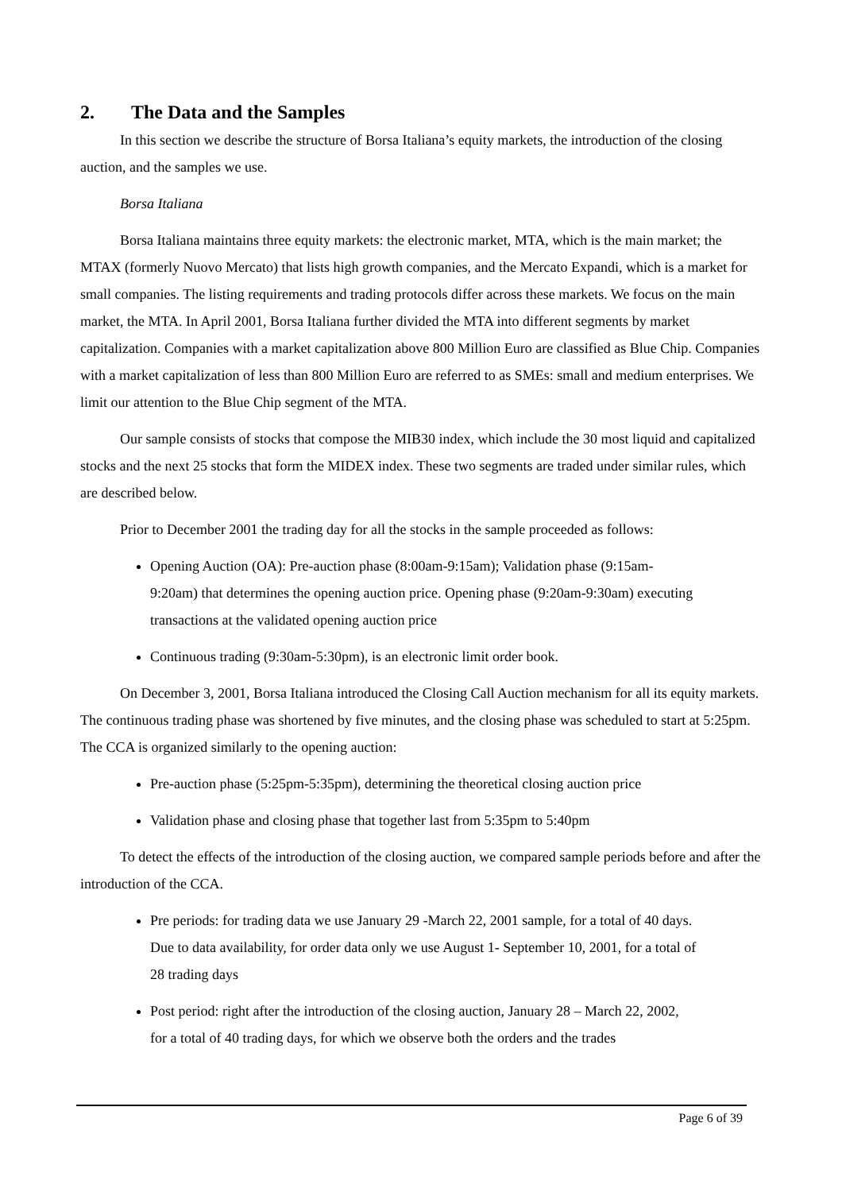2. The Data and the Samples
In this section we describe the structure of Borsa Italiana’s equity markets, the introduction of the closing auction, and the samples we use.
Borsa Italiana
Borsa Italiana maintains three equity markets: the electronic market, MTA, which is the main market; the MTAX (formerly Nuovo Mercato) that lists high growth companies, and the Mercato Expandi, which is a market for small companies. The listing requirements and trading protocols differ across these markets. We focus on the main market, the MTA. In April 2001, Borsa Italiana further divided the MTA into different segments by market capitalization. Companies with a market capitalization above 800 Million Euro are classified as Blue Chip. Companies with a market capitalization of less than 800 Million Euro are referred to as SMEs: small and medium enterprises. We limit our attention to the Blue Chip segment of the MTA.
Our sample consists of stocks that compose the MIB30 index, which include the 30 most liquid and capitalized stocks and the next 25 stocks that form the MIDEX index. These two segments are traded under similar rules, which are described below.
Prior to December 2001 the trading day for all the stocks in the sample proceeded as follows:
Opening Auction (OA): Pre-auction phase (8:00am-9:15am); Validation phase (9:15am-9:20am) that determines the opening auction price. Opening phase (9:20am-9:30am) executing transactions at the validated opening auction price
Continuous trading (9:30am-5:30pm), is an electronic limit order book.
On December 3, 2001, Borsa Italiana introduced the Closing Call Auction mechanism for all its equity markets. The continuous trading phase was shortened by five minutes, and the closing phase was scheduled to start at 5:25pm. The CCA is organized similarly to the opening auction:
Pre-auction phase (5:25pm-5:35pm), determining the theoretical closing auction price
Validation phase and closing phase that together last from 5:35pm to 5:40pm
To detect the effects of the introduction of the closing auction, we compared sample periods before and after the introduction of the CCA.
Pre periods: for trading data we use January 29 -March 22, 2001 sample, for a total of 40 days. Due to data availability, for order data only we use August 1- September 10, 2001, for a total of 28 trading days
Post period: right after the introduction of the closing auction, January 28 – March 22, 2002, for a total of 40 trading days, for which we observe both the orders and the trades
Page 6 of 39